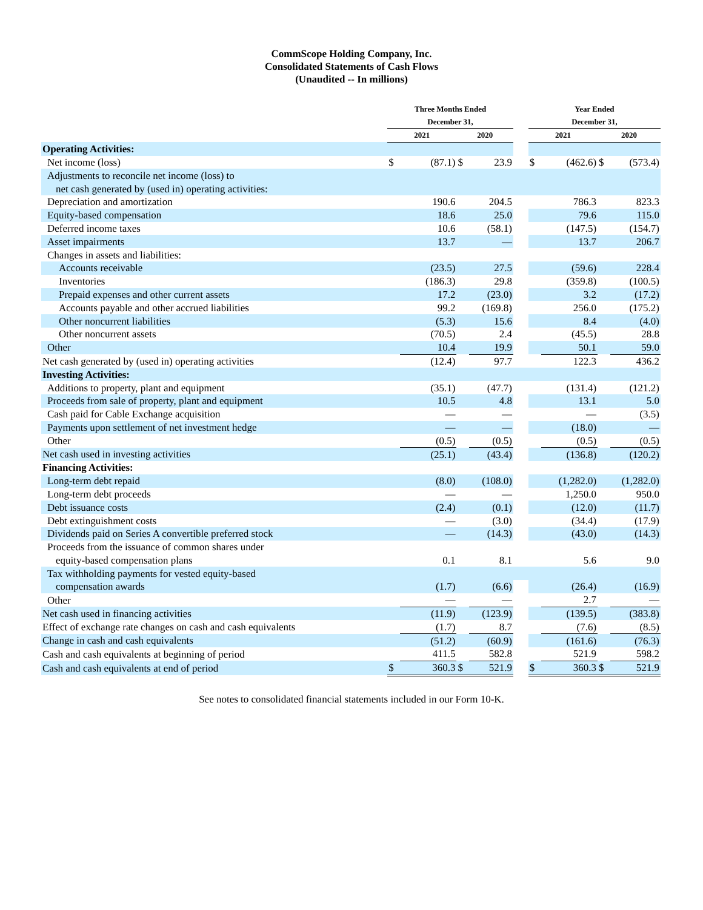CommScope Holding Company, Inc.
Consolidated Statements of Cash Flows
(Unaudited -- In millions)
| | Three Months Ended December 31, | | | | | Year Ended December 31, | | | |
| --- | --- | --- | --- | --- | --- | --- | --- | --- | --- |
| | 2021 | | 2020 | | | 2021 | | 2020 | |
| Operating Activities: | | | | | | | | | |
| Net income (loss) | $ | (87.1) | $ | 23.9 | | $ | (462.6) | $ | (573.4) |
| Adjustments to reconcile net income (loss) to | | | | | | | | | |
| net cash generated by (used in) operating activities: | | | | | | | | | |
| Depreciation and amortization | | 190.6 | | 204.5 | | | 786.3 | | 823.3 |
| Equity-based compensation | | 18.6 | | 25.0 | | | 79.6 | | 115.0 |
| Deferred income taxes | | 10.6 | | (58.1) | | | (147.5) | | (154.7) |
| Asset impairments | | 13.7 | | — | | | 13.7 | | 206.7 |
| Changes in assets and liabilities: | | | | | | | | | |
| Accounts receivable | | (23.5) | | 27.5 | | | (59.6) | | 228.4 |
| Inventories | | (186.3) | | 29.8 | | | (359.8) | | (100.5) |
| Prepaid expenses and other current assets | | 17.2 | | (23.0) | | | 3.2 | | (17.2) |
| Accounts payable and other accrued liabilities | | 99.2 | | (169.8) | | | 256.0 | | (175.2) |
| Other noncurrent liabilities | | (5.3) | | 15.6 | | | 8.4 | | (4.0) |
| Other noncurrent assets | | (70.5) | | 2.4 | | | (45.5) | | 28.8 |
| Other | | 10.4 | | 19.9 | | | 50.1 | | 59.0 |
| Net cash generated by (used in) operating activities | | (12.4) | | 97.7 | | | 122.3 | | 436.2 |
| Investing Activities: | | | | | | | | | |
| Additions to property, plant and equipment | | (35.1) | | (47.7) | | | (131.4) | | (121.2) |
| Proceeds from sale of property, plant and equipment | | 10.5 | | 4.8 | | | 13.1 | | 5.0 |
| Cash paid for Cable Exchange acquisition | | — | | — | | | — | | (3.5) |
| Payments upon settlement of net investment hedge | | — | | — | | | (18.0) | | — |
| Other | | (0.5) | | (0.5) | | | (0.5) | | (0.5) |
| Net cash used in investing activities | | (25.1) | | (43.4) | | | (136.8) | | (120.2) |
| Financing Activities: | | | | | | | | | |
| Long-term debt repaid | | (8.0) | | (108.0) | | | (1,282.0) | | (1,282.0) |
| Long-term debt proceeds | | — | | — | | | 1,250.0 | | 950.0 |
| Debt issuance costs | | (2.4) | | (0.1) | | | (12.0) | | (11.7) |
| Debt extinguishment costs | | — | | (3.0) | | | (34.4) | | (17.9) |
| Dividends paid on Series A convertible preferred stock | | — | | (14.3) | | | (43.0) | | (14.3) |
| Proceeds from the issuance of common shares under | | | | | | | | | |
| equity-based compensation plans | | 0.1 | | 8.1 | | | 5.6 | | 9.0 |
| Tax withholding payments for vested equity-based | | | | | | | | | |
| compensation awards | | (1.7) | | (6.6) | | | (26.4) | | (16.9) |
| Other | | — | | — | | | 2.7 | | — |
| Net cash used in financing activities | | (11.9) | | (123.9) | | | (139.5) | | (383.8) |
| Effect of exchange rate changes on cash and cash equivalents | | (1.7) | | 8.7 | | | (7.6) | | (8.5) |
| Change in cash and cash equivalents | | (51.2) | | (60.9) | | | (161.6) | | (76.3) |
| Cash and cash equivalents at beginning of period | | 411.5 | | 582.8 | | | 521.9 | | 598.2 |
| Cash and cash equivalents at end of period | $ | 360.3 | $ | 521.9 | | $ | 360.3 | $ | 521.9 |
See notes to consolidated financial statements included in our Form 10-K.